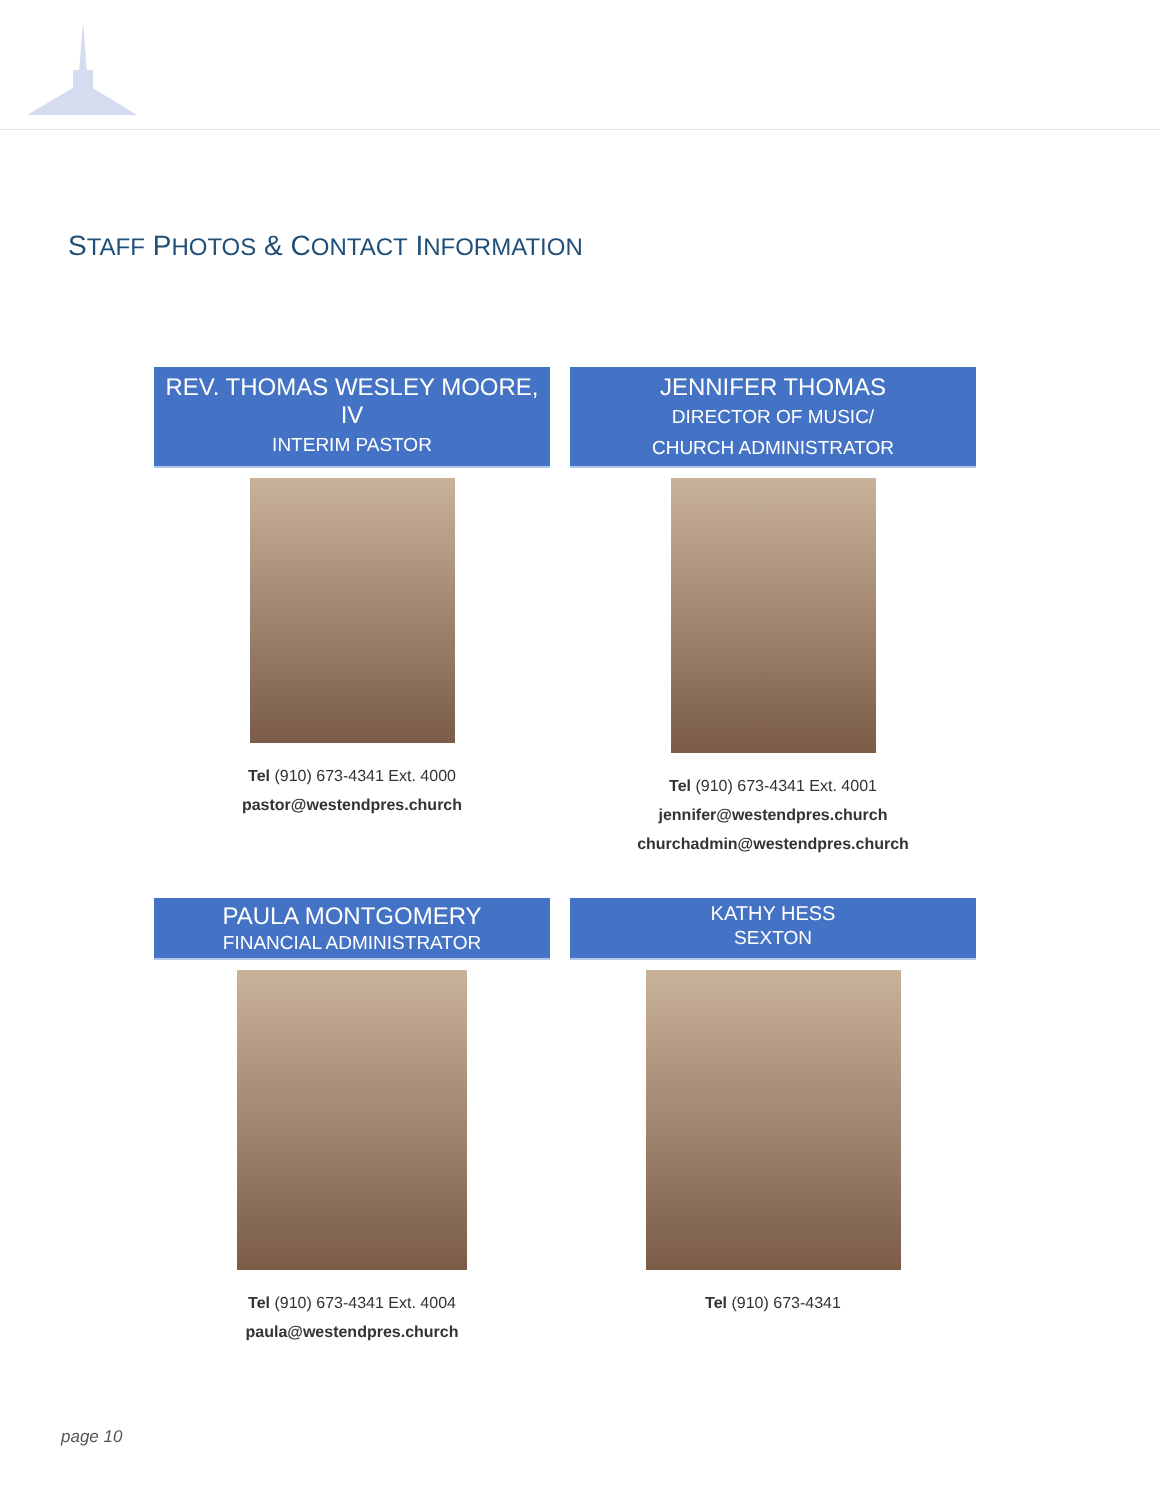STAFF PHOTOS & CONTACT INFORMATION
REV. THOMAS WESLEY MOORE, IV
INTERIM PASTOR
Tel (910) 673-4341 Ext. 4000
pastor@westendpres.church
JENNIFER THOMAS
DIRECTOR OF MUSIC/
CHURCH ADMINISTRATOR
Tel (910) 673-4341 Ext. 4001
jennifer@westendpres.church
churchadmin@westendpres.church
PAULA MONTGOMERY
FINANCIAL ADMINISTRATOR
Tel (910) 673-4341 Ext. 4004
paula@westendpres.church
KATHY HESS
SEXTON
Tel (910) 673-4341
page 10